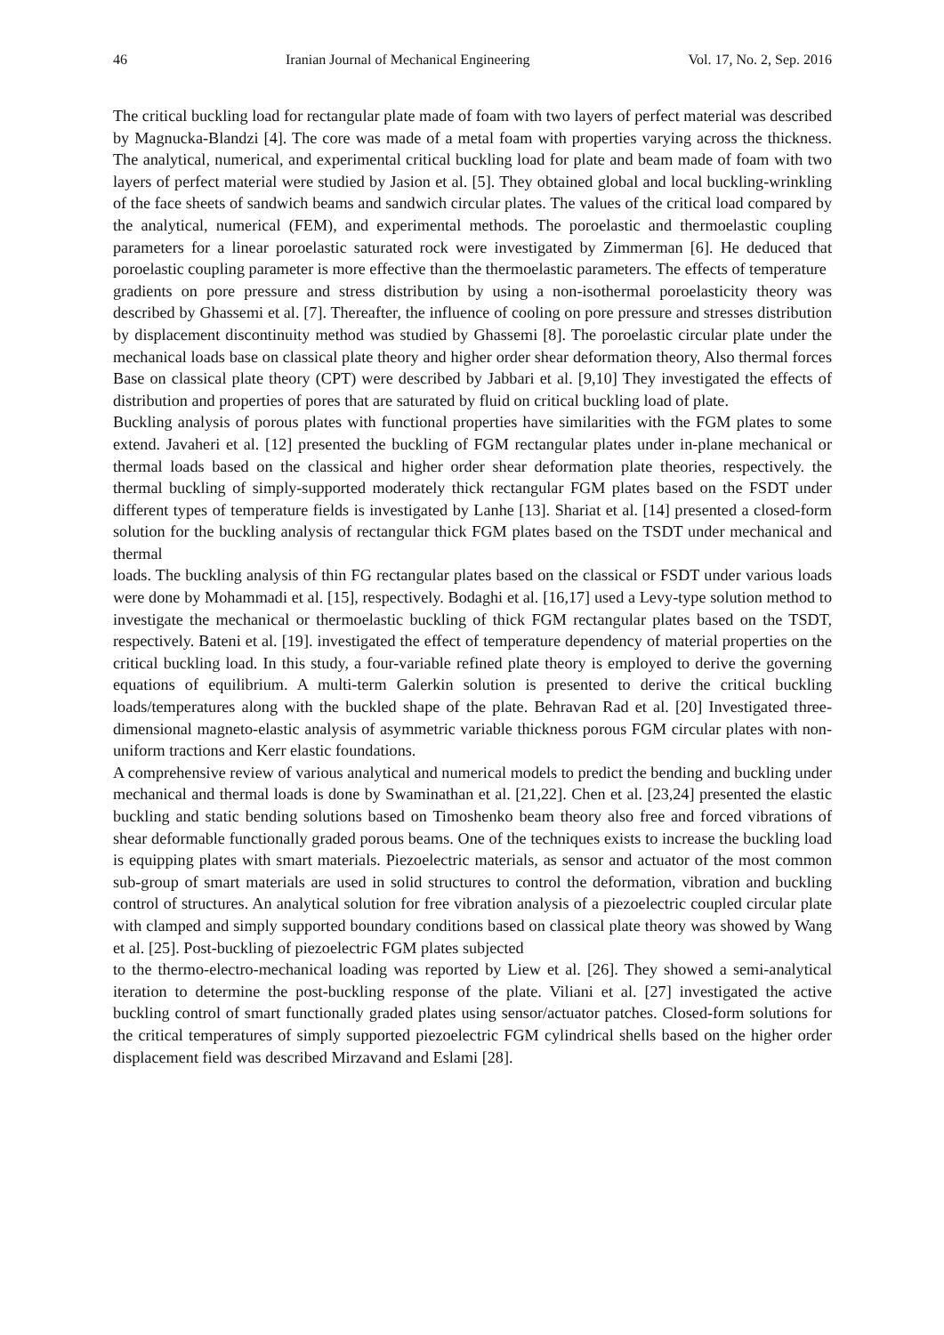46 Iranian Journal of Mechanical Engineering Vol. 17, No. 2, Sep. 2016
The critical buckling load for rectangular plate made of foam with two layers of perfect material was described by Magnucka-Blandzi [4]. The core was made of a metal foam with properties varying across the thickness. The analytical, numerical, and experimental critical buckling load for plate and beam made of foam with two layers of perfect material were studied by Jasion et al. [5]. They obtained global and local buckling-wrinkling of the face sheets of sandwich beams and sandwich circular plates. The values of the critical load compared by the analytical, numerical (FEM), and experimental methods. The poroelastic and thermoelastic coupling parameters for a linear poroelastic saturated rock were investigated by Zimmerman [6]. He deduced that poroelastic coupling parameter is more effective than the thermoelastic parameters. The effects of temperature
gradients on pore pressure and stress distribution by using a non-isothermal poroelasticity theory was described by Ghassemi et al. [7]. Thereafter, the influence of cooling on pore pressure and stresses distribution by displacement discontinuity method was studied by Ghassemi [8]. The poroelastic circular plate under the mechanical loads base on classical plate theory and higher order shear deformation theory, Also thermal forces Base on classical plate theory (CPT) were described by Jabbari et al. [9,10] They investigated the effects of distribution and properties of pores that are saturated by fluid on critical buckling load of plate.
Buckling analysis of porous plates with functional properties have similarities with the FGM plates to some extend. Javaheri et al. [12] presented the buckling of FGM rectangular plates under in-plane mechanical or thermal loads based on the classical and higher order shear deformation plate theories, respectively. the thermal buckling of simply-supported moderately thick rectangular FGM plates based on the FSDT under different types of temperature fields is investigated by Lanhe [13]. Shariat et al. [14] presented a closed-form solution for the buckling analysis of rectangular thick FGM plates based on the TSDT under mechanical and thermal
loads. The buckling analysis of thin FG rectangular plates based on the classical or FSDT under various loads were done by Mohammadi et al. [15], respectively. Bodaghi et al. [16,17] used a Levy-type solution method to investigate the mechanical or thermoelastic buckling of thick FGM rectangular plates based on the TSDT, respectively. Bateni et al. [19]. investigated the effect of temperature dependency of material properties on the critical buckling load. In this study, a four-variable refined plate theory is employed to derive the governing equations of equilibrium. A multi-term Galerkin solution is presented to derive the critical buckling loads/temperatures along with the buckled shape of the plate. Behravan Rad et al. [20] Investigated three-dimensional magneto-elastic analysis of asymmetric variable thickness porous FGM circular plates with non-uniform tractions and Kerr elastic foundations.
A comprehensive review of various analytical and numerical models to predict the bending and buckling under mechanical and thermal loads is done by Swaminathan et al. [21,22]. Chen et al. [23,24] presented the elastic buckling and static bending solutions based on Timoshenko beam theory also free and forced vibrations of shear deformable functionally graded porous beams. One of the techniques exists to increase the buckling load is equipping plates with smart materials. Piezoelectric materials, as sensor and actuator of the most common sub-group of smart materials are used in solid structures to control the deformation, vibration and buckling control of structures. An analytical solution for free vibration analysis of a piezoelectric coupled circular plate with clamped and simply supported boundary conditions based on classical plate theory was showed by Wang et al. [25]. Post-buckling of piezoelectric FGM plates subjected
to the thermo-electro-mechanical loading was reported by Liew et al. [26]. They showed a semi-analytical iteration to determine the post-buckling response of the plate. Viliani et al. [27] investigated the active buckling control of smart functionally graded plates using sensor/actuator patches. Closed-form solutions for the critical temperatures of simply supported piezoelectric FGM cylindrical shells based on the higher order displacement field was described Mirzavand and Eslami [28].